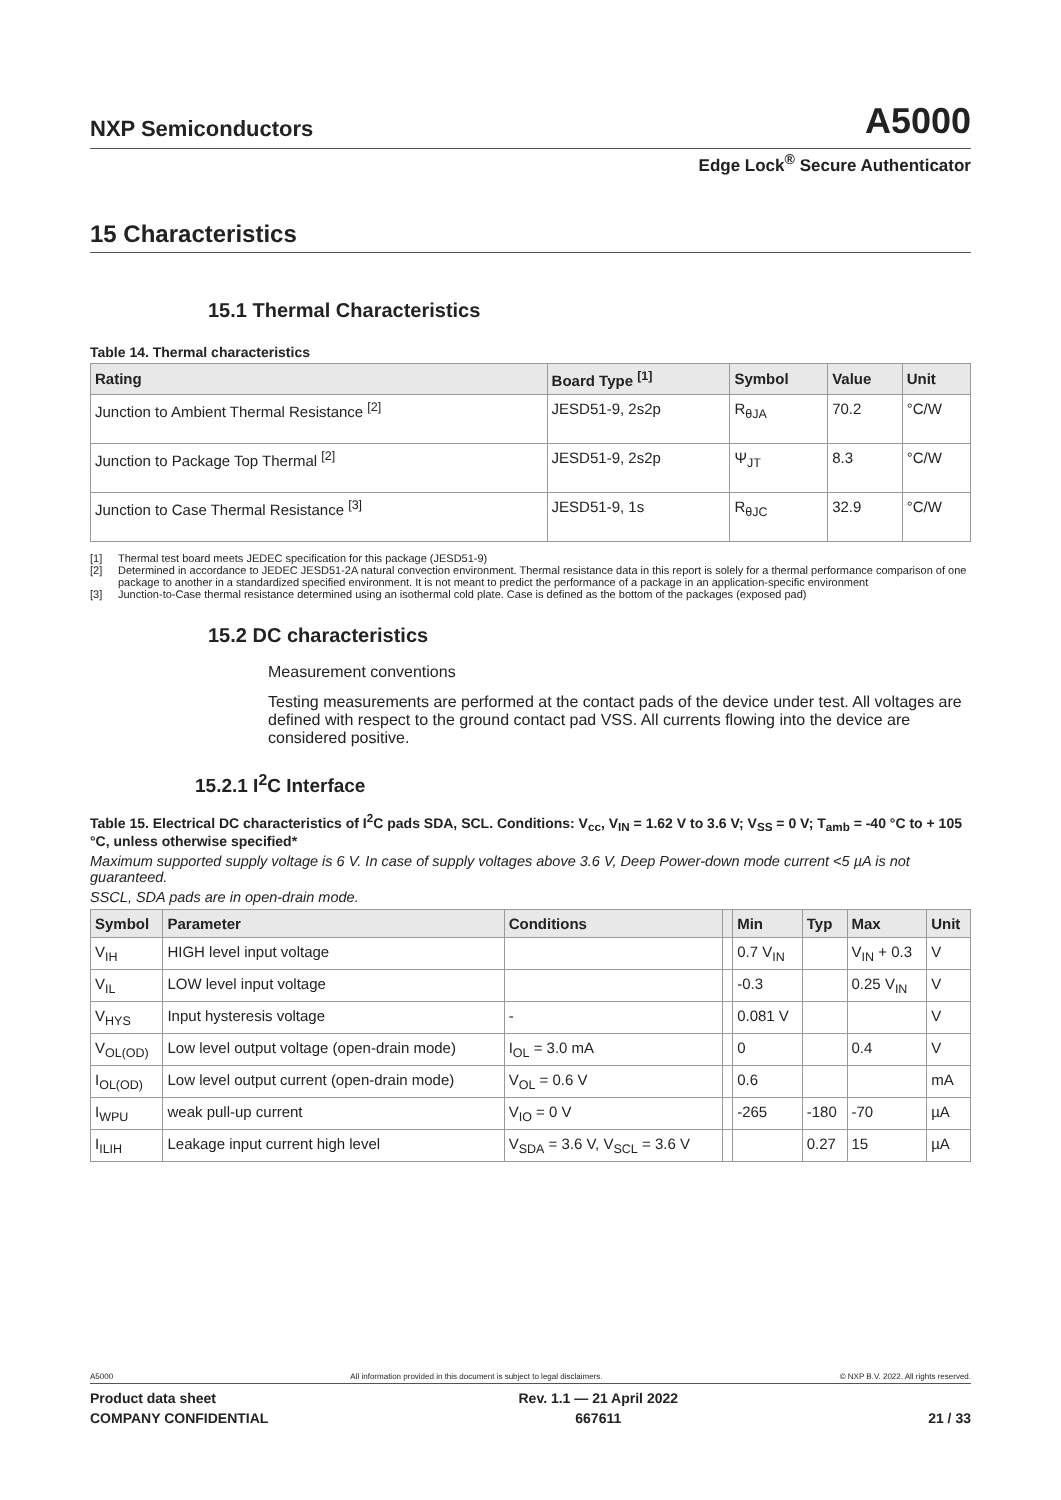NXP Semiconductors
A5000
Edge Lock<sup>®</sup> Secure Authenticator
15 Characteristics
15.1 Thermal Characteristics
Table 14. Thermal characteristics
| Rating | Board Type <sup>[1]</sup> | Symbol | Value | Unit |
| --- | --- | --- | --- | --- |
| Junction to Ambient Thermal Resistance <sup>[2]</sup> | JESD51-9, 2s2p | R<sub>θJA</sub> | 70.2 | °C/W |
| Junction to Package Top Thermal <sup>[2]</sup> | JESD51-9, 2s2p | Ψ<sub>JT</sub> | 8.3 | °C/W |
| Junction to Case Thermal Resistance <sup>[3]</sup> | JESD51-9, 1s | R<sub>θJC</sub> | 32.9 | °C/W |
[1] Thermal test board meets JEDEC specification for this package (JESD51-9)
[2] Determined in accordance to JEDEC JESD51-2A natural convection environment. Thermal resistance data in this report is solely for a thermal performance comparison of one package to another in a standardized specified environment. It is not meant to predict the performance of a package in an application-specific environment
[3] Junction-to-Case thermal resistance determined using an isothermal cold plate. Case is defined as the bottom of the packages (exposed pad)
15.2 DC characteristics
Measurement conventions
Testing measurements are performed at the contact pads of the device under test. All voltages are defined with respect to the ground contact pad VSS. All currents flowing into the device are considered positive.
15.2.1 I<sup>2</sup>C Interface
Table 15. Electrical DC characteristics of I<sup>2</sup>C pads SDA, SCL. Conditions: V<sub>cc</sub>, V<sub>IN</sub> = 1.62 V to 3.6 V; V<sub>SS</sub> = 0 V; T<sub>amb</sub> = -40 °C to + 105 °C, unless otherwise specified*
Maximum supported supply voltage is 6 V. In case of supply voltages above 3.6 V, Deep Power-down mode current <5 µA is not guaranteed.
SSCL, SDA pads are in open-drain mode.
| Symbol | Parameter | Conditions | | Min | Typ | Max | Unit |
| --- | --- | --- | --- | --- | --- | --- | --- |
| V<sub>IH</sub> | HIGH level input voltage | | | 0.7 V<sub>IN</sub> | | V<sub>IN</sub> + 0.3 | V |
| V<sub>IL</sub> | LOW level input voltage | | | -0.3 | | 0.25 V<sub>IN</sub> | V |
| V<sub>HYS</sub> | Input hysteresis voltage | - | | 0.081 V | | | V |
| V<sub>OL(OD)</sub> | Low level output voltage (open-drain mode) | I<sub>OL</sub> = 3.0 mA | | 0 | | 0.4 | V |
| I<sub>OL(OD)</sub> | Low level output current (open-drain mode) | V<sub>OL</sub> = 0.6 V | | 0.6 | | | mA |
| I<sub>WPU</sub> | weak pull-up current | V<sub>IO</sub> = 0 V | | -265 | -180 | -70 | µA |
| I<sub>ILIH</sub> | Leakage input current high level | V<sub>SDA</sub> = 3.6 V, V<sub>SCL</sub> = 3.6 V | | | 0.27 | 15 | µA |
A5000 All information provided in this document is subject to legal disclaimers. © NXP B.V. 2022. All rights reserved.
Product data sheet
COMPANY CONFIDENTIAL Rev. 1.1 — 21 April 2022
667611
21 / 33